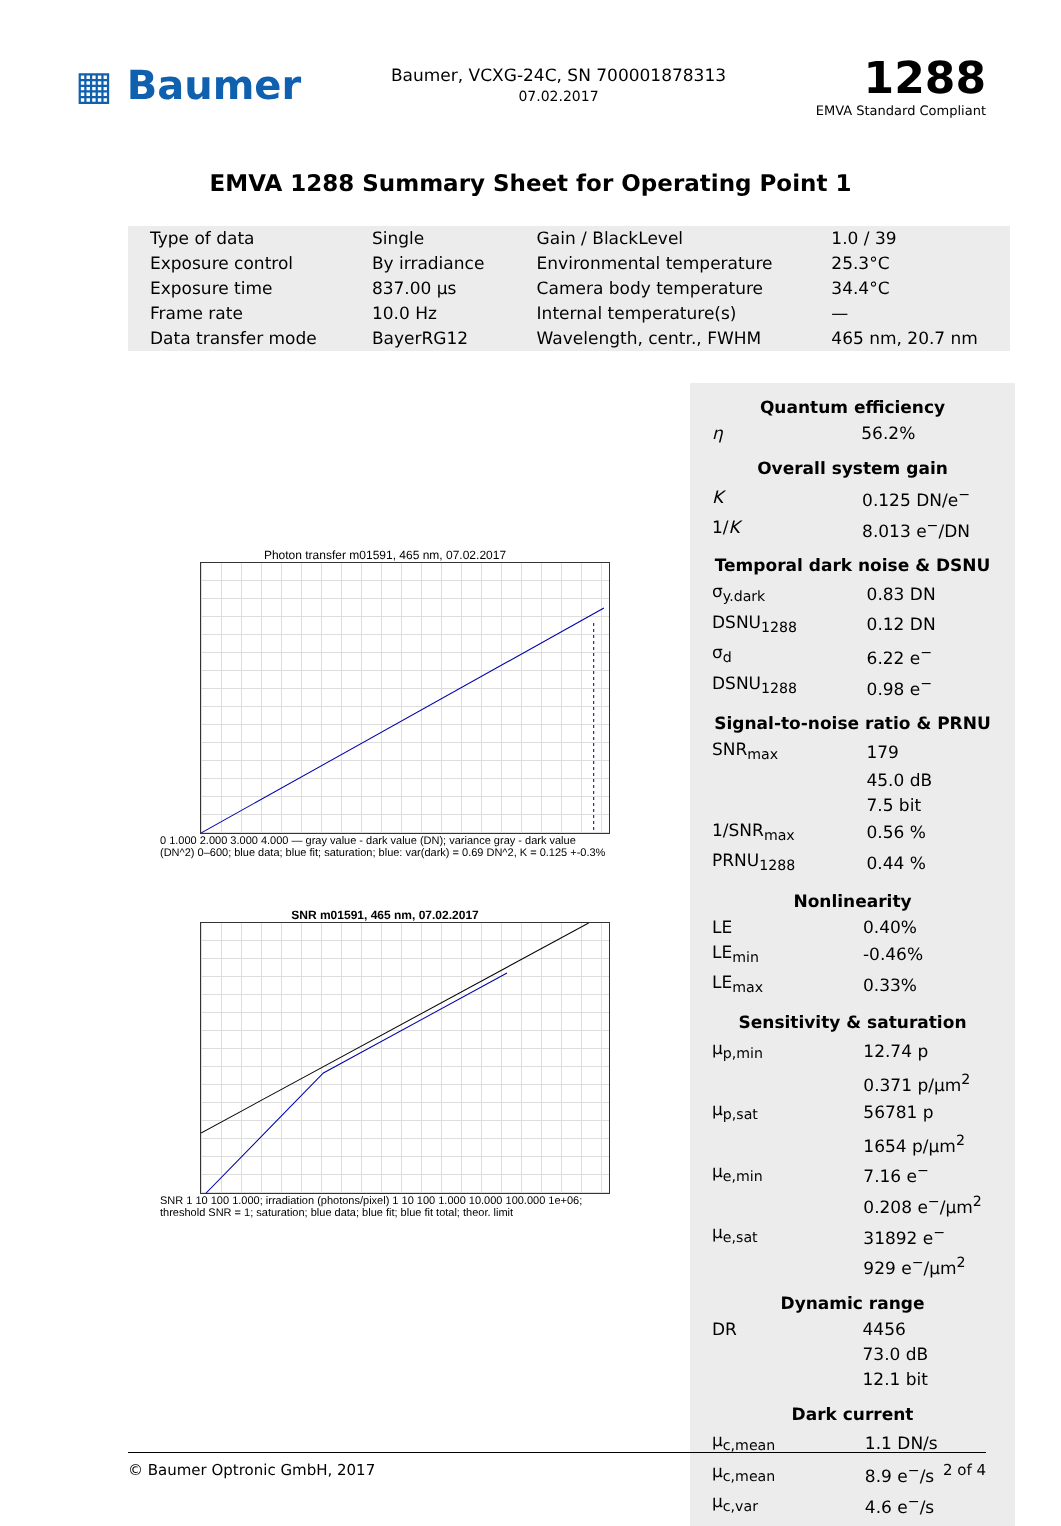▦ Baumer
Baumer, VCXG-24C, SN 700001878313
07.02.2017
1288
EMVA Standard Compliant
EMVA 1288 Summary Sheet for Operating Point 1
| Type of data | Single | Gain / BlackLevel | 1.0 / 39 |
| Exposure control | By irradiance | Environmental temperature | 25.3°C |
| Exposure time | 837.00 μs | Camera body temperature | 34.4°C |
| Frame rate | 10.0 Hz | Internal temperature(s) | — |
| Data transfer mode | BayerRG12 | Wavelength, centr., FWHM | 465 nm, 20.7 nm |
Photon transfer m01591, 465 nm, 07.02.2017
0 1.000 2.000 3.000 4.000 — gray value - dark value (DN); variance gray - dark value (DN^2) 0–600; blue data; blue fit; saturation; blue: var(dark) = 0.69 DN^2, K = 0.125 +-0.3%
SNR m01591, 465 nm, 07.02.2017
SNR 1 10 100 1.000; irradiation (photons/pixel) 1 10 100 1.000 10.000 100.000 1e+06; threshold SNR = 1; saturation; blue data; blue fit; blue fit total; theor. limit
Quantum efficiency
| η | 56.2% |
Overall system gain
| K | 0.125 DN/e<sup>−</sup> |
| 1/ K | 8.013 e<sup>−</sup>/DN |
Temporal dark noise & DSNU
| σ<sub>y.dark</sub> | 0.83 DN |
| DSNU<sub>1288</sub> | 0.12 DN |
| σ<sub>d</sub> | 6.22 e<sup>−</sup> |
| DSNU<sub>1288</sub> | 0.98 e<sup>−</sup> |
Signal-to-noise ratio & PRNU
| SNR<sub>max</sub> | 179 |
| | 45.0 dB |
| | 7.5 bit |
| 1/SNR<sub>max</sub> | 0.56 % |
| PRNU<sub>1288</sub> | 0.44 % |
Nonlinearity
| LE | 0.40% |
| LE<sub>min</sub> | -0.46% |
| LE<sub>max</sub> | 0.33% |
Sensitivity & saturation
| μ<sub>p,min</sub> | 12.74 p |
| | 0.371 p/μm<sup>2</sup> |
| μ<sub>p,sat</sub> | 56781 p |
| | 1654 p/μm<sup>2</sup> |
| μ<sub>e,min</sub> | 7.16 e<sup>−</sup> |
| | 0.208 e<sup>−</sup>/μm<sup>2</sup> |
| μ<sub>e,sat</sub> | 31892 e<sup>−</sup> |
| | 929 e<sup>−</sup>/μm<sup>2</sup> |
Dynamic range
| DR | 4456 |
| | 73.0 dB |
| | 12.1 bit |
Dark current
| μ<sub>c,mean</sub> | 1.1 DN/s |
| μ<sub>c,mean</sub> | 8.9 e<sup>−</sup>/s |
| μ<sub>c,var</sub> | 4.6 e<sup>−</sup>/s |
© Baumer Optronic GmbH, 2017 2 of 4